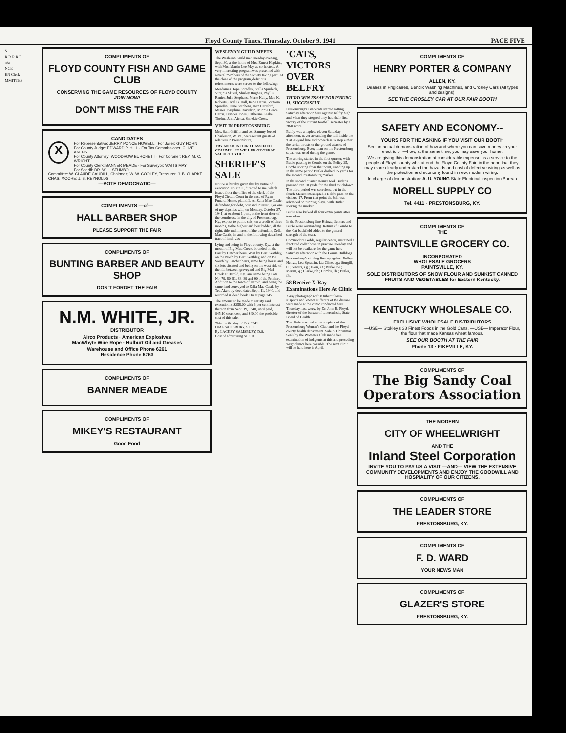Floyd County Times, Thursday, October 9, 1941 PAGE FIVE
S
R R R R R
ubs
NCE
EN Clerk
MMITTEE
COMPLIMENTS OF
FLOYD COUNTY FISH AND GAME CLUB
CONSERVING THE GAME RESOURCES OF FLOYD COUNTY
JOIN NOW!
DON'T MISS THE FAIR
CANDIDATES
X
For Representative: JERRY PONCE HOWELL · For Jailer: GUY HORN
For County Judge: EDWARD P. HILL · For Tax Commissioner: CLIVE AKERS
For County Attorney: WOODROW BURCHETT · For Coroner: REV. M. C. WRIGHT
For County Clerk: BANNER MEADE · For Surveyor: WAITS MAY
For Sheriff: DR. W. L. STUMBO
Committee: W. CLAUDE CAUDILL, Chairman; W. W. COOLEY, Treasurer; J. B. CLARKE; CHAS. MOORE; J. S. REYNOLDS
—VOTE DEMOCRATIC—
COMPLIMENTS —of—
HALL BARBER SHOP
PLEASE SUPPORT THE FAIR
COMPLIMENTS OF
BUNTING BARBER AND BEAUTY SHOP
DON'T FORGET THE FAIR
N.M. WHITE, JR.
DISTRIBUTOR
Airco Products · American Explosives
MacWhyte Wire Rope · Hulburt Oil and Greases
Warehouse and Office Phone 6261
Residence Phone 6263
COMPLIMENTS OF
BANNER MEADE
COMPLIMENTS OF
MIKEY'S RESTAURANT
Good Food
WESLEYAN GUILD MEETS
The Wesleyan Guild met Tuesday evening, Sept. 30, at the home of Mrs. Ernest Hopkins, with Mrs. Martin Lee May as co-hostess. A very interesting program was presented with several members of the Society taking part. At the close of the program, delicious refreshments were served to the following:
Mesdames Hope Spradlin, Stella Spurlock, Virginia Shivel, Shirley Hughes, Phyllis Ranier, Julia Stephens, Merle Kelly, Mae K. Roberts, Oval B. Hall, Irene Harris, Victoria Spradlin, Irene Stephens, Inez Hereford, Misses Josephine Davidson, Minnie Grace Harris, Frances Jones, Catherine Leake, Thelma Jean Africa, Snookie Cross.
VISIT IN PRESTONSBURG
Mrs. Sam Griffith and son Sammy Joe, of Charleston, W. Va., were recent guests of relatives in Prestonsburg.
TRY AN AD IN OUR CLASSIFIED COLUMN—IT WILL BE OF GREAT VALUE TO YOU!
SHERIFF'S SALE
Notice is hereby given that by virtue of execution No. 8711, directed to me, which issued from the office of the clerk of the Floyd Circuit Court in the case of Ryan Funeral Home, plaintiff, vs. Zella Mae Castle, defendant, for debt, cost and interest, I, or one of my deputies will, on Monday, October 27, 1941, at or about 1 p.m., at the front door of the courthouse in the city of Prestonsburg, Ky., expose to public sale, on a credit of three months, to the highest and best bidder, all the right, title and interest of the defendant, Zella Mae Castle, in and to the following described tract of land, viz:
Lying and being in Floyd county, Ky., at the mouth of Big Mud Creek, bounded on the East by Hatcher heirs, West by Bert Keathley, on the North by Bert Keathley, and on the South by Hatcher heirs, same being house and six lots situated and being on the west side of the hill between graveyard and Big Mud Creek at Harold, Ky., and same being Lots No. 79, 80, 81, 88, 89 and 90 of the Prichard Addition to the town of Harold, and being the same land conveyed to Zella Mae Castle by Ted Akers by deed dated Sept. 11, 1940, and recorded in deed book 114 at page 245.
The amount to be made to satisfy said execution is $258.00 with 6 per cent interest thereon from Sept. 19, 1940, until paid, $45.10 court cost, and $40.00 the probable cost of this sale.
This the 6th day of Oct. 1941.
DIAL SALISBURY, S.F.C.
By LACKEY SALISBURY, D.S.
Cost of advertising $10.50
'CATS, VICTORS OVER BELFRY
THIRD WIN ESSAY FOR P'BURG 11, SUCCESSFUL
Prestonsburg's Blackcats started rolling Saturday afternoon here against Belfry high and when they stopped they had their first victory of the current football semester by a 28-0 score.
Belfry was a hapless eleven Saturday afternoon, never advancing the ball inside the 'Cat 20-yard line and powerless to stop either the aerial thrusts or the ground attacks of Prestonsburg. Every man on the Prestonsburg squad was used during the game.
The scoring started in the first quarter, with Butler passing to Combs on the Belfry 25, Combs scoring from that point, standing up. In the same period Butler dashed 15 yards for the second Prestonsburg marker.
In the second quarter Heinze took Butler's pass and ran 10 yards for the third touchdown. The third period was scoreless, but in the fourth Merritt intercepted a Belfry pass on the visitors' 17. From that point the ball was advanced on running plays, with Butler scoring the marker.
Butler also kicked all four extra points after touchdown.
In the Prestonsburg line Heinze, Senters and Burke were outstanding. Return of Combs to the 'Cat backfield added to the general strength of the team.
Commodore Goble, regular center, sustained a fractured collar bone in practise Tuesday and will not be available for the game here Saturday afternoon with the Louisa Bulldogs.
Prestonsburg's starting line-up against Belfry: Heinze, l.e.; Spradlin, l.t.; Cline, l.g.; Sturgill, C.; Senters, r.g.; Horn, r.t.; Burke, r.e.; Merritt, q.; Clarke, r.h.; Combs, l.h.; Butler, f.b.
58 Receive X-Ray Examinations Here At Clinic
X-ray photographs of 58 tuberculosis-suspects and known sufferers of the disease were made at the clinic conducted here Thursday, last week, by Dr. John B. Floyd, director of the bureau of tuberculosis, State Board of Health.
The clinic was under the auspices of the Prestonsburg Woman's Club and the Floyd county health department. Sale of Christmas Seals by the Woman's Club made free examination of indigents at this and preceding x-ray clinics here possible. The next clinic will be held here in April.
COMPLIMENTS OF
HENRY PORTER & COMPANY
ALLEN, KY.
Dealers in Frigidaires, Bendix Washing Machines, and Crosley Cars (All types and designs).
SEE THE CROSLEY CAR AT OUR FAIR BOOTH
SAFETY AND ECONOMY--
YOURS FOR THE ASKING IF YOU VISIT OUR BOOTH
See an actual demonstration of how and where you can save money on your electric bill—how, at the same time, you may save your home.
We are giving this demonstration at considerable expense as a service to the people of Floyd county who attend the Floyd County Fair, in the hope that they may more clearly understand the hazards and cost of defective wiring as well as the protection and economy found in new, modern wiring.
In charge of demonstration: A. U. YOUNG State Electrical Inspection Bureau
MORELL SUPPLY CO
Tel. 4411 · PRESTONSBURG, KY.
COMPLIMENTS OF
THE
PAINTSVILLE GROCERY CO.
INCORPORATED
WHOLESALE GROCERS
PAINTSVILLE, KY.
SOLE DISTRIBUTORS OF SNOW FLOUR AND SUNKIST CANNED FRUITS AND VEGETABLES for Eastern Kentucky.
KENTUCKY WHOLESALE CO.
EXCLUSIVE WHOLESALE DISTRIBUTORS
—USE— Stokley's 38 Finest Foods in the Gold Cans. —USE— Imperator Flour, the flour that made Kansas wheat famous.
SEE OUR BOOTH AT THE FAIR
Phone 13 · PIKEVILLE, KY.
COMPLIMENTS OF
The Big Sandy Coal Operators Association
THE MODERN
CITY OF WHEELWRIGHT
AND THE
Inland Steel Corporation
INVITE YOU TO PAY US A VISIT —AND— VIEW THE EXTENSIVE COMMUNITY DEVELOPMENTS AND ENJOY THE GOODWILL AND HOSPIALITY OF OUR CITIZENS.
COMPLIMENTS OF
THE LEADER STORE
PRESTONSBURG, KY.
COMPLIMENTS OF
F. D. WARD
YOUR NEWS MAN
COMPLIMENTS OF
GLAZER'S STORE
PRESTONSBURG, KY.